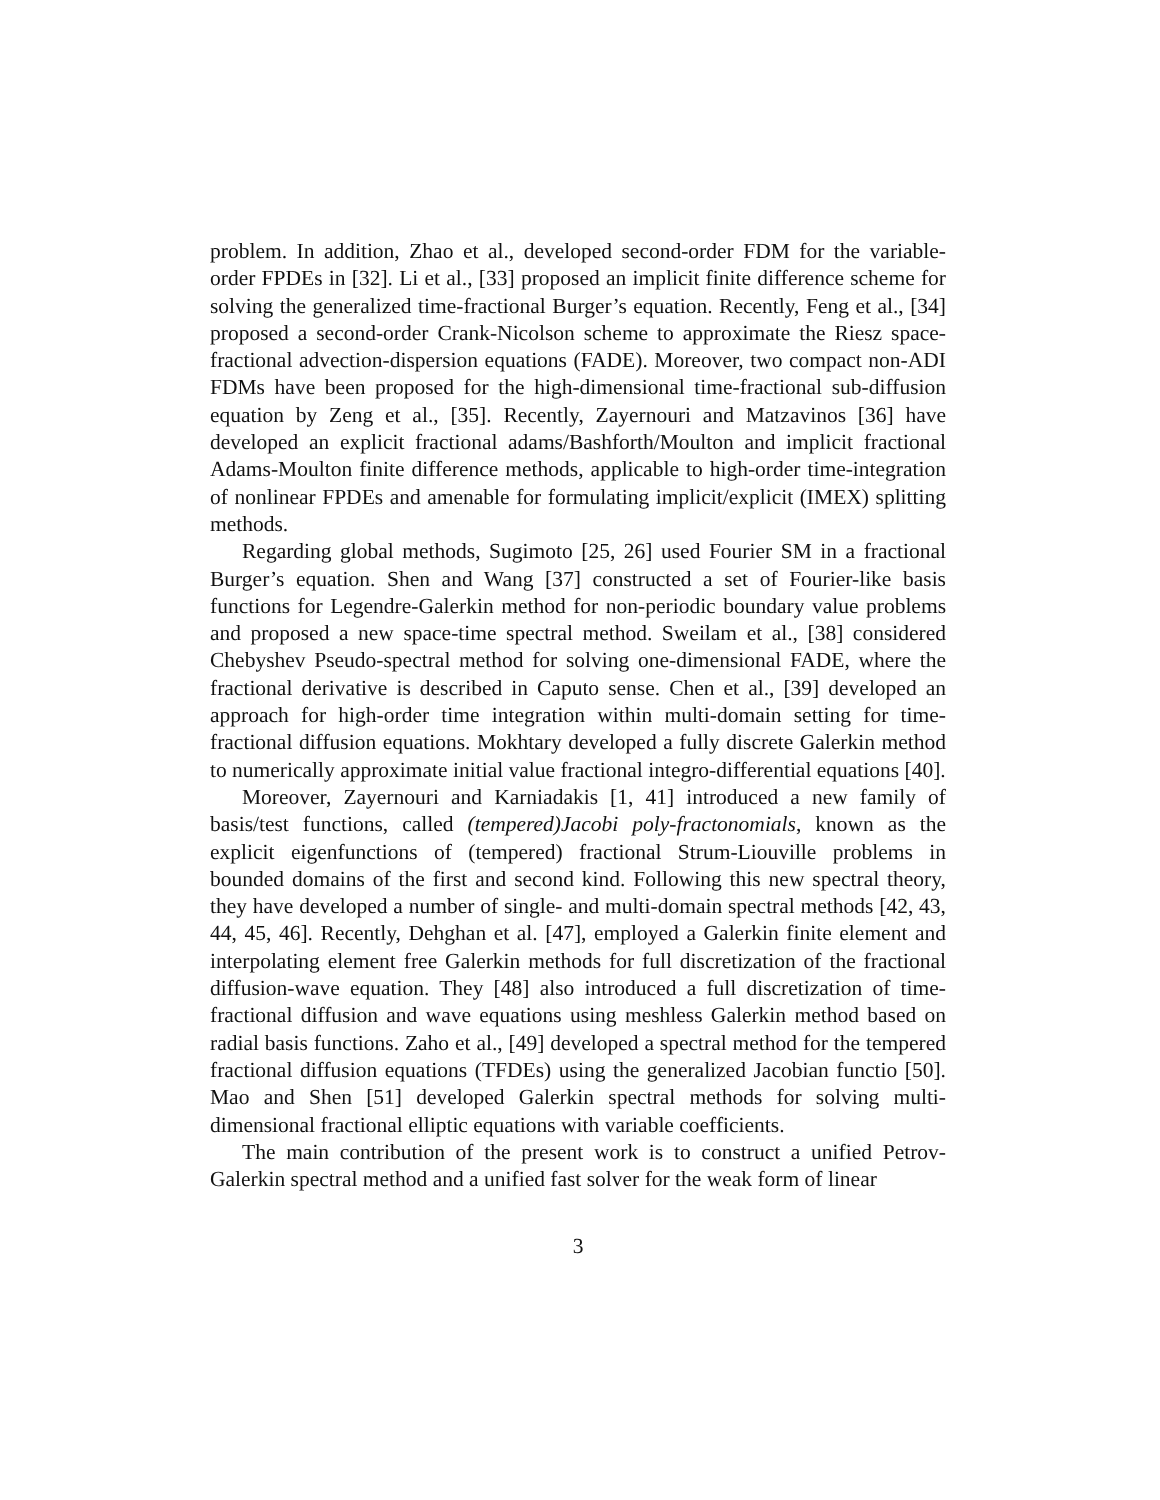problem. In addition, Zhao et al., developed second-order FDM for the variable-order FPDEs in [32]. Li et al., [33] proposed an implicit finite difference scheme for solving the generalized time-fractional Burger’s equation. Recently, Feng et al., [34] proposed a second-order Crank-Nicolson scheme to approximate the Riesz space-fractional advection-dispersion equations (FADE). Moreover, two compact non-ADI FDMs have been proposed for the high-dimensional time-fractional sub-diffusion equation by Zeng et al., [35]. Recently, Zayernouri and Matzavinos [36] have developed an explicit fractional adams/Bashforth/Moulton and implicit fractional Adams-Moulton finite difference methods, applicable to high-order time-integration of nonlinear FPDEs and amenable for formulating implicit/explicit (IMEX) splitting methods.
Regarding global methods, Sugimoto [25, 26] used Fourier SM in a fractional Burger’s equation. Shen and Wang [37] constructed a set of Fourier-like basis functions for Legendre-Galerkin method for non-periodic boundary value problems and proposed a new space-time spectral method. Sweilam et al., [38] considered Chebyshev Pseudo-spectral method for solving one-dimensional FADE, where the fractional derivative is described in Caputo sense. Chen et al., [39] developed an approach for high-order time integration within multi-domain setting for time-fractional diffusion equations. Mokhtary developed a fully discrete Galerkin method to numerically approximate initial value fractional integro-differential equations [40].
Moreover, Zayernouri and Karniadakis [1, 41] introduced a new family of basis/test functions, called (tempered)Jacobi poly-fractonomials, known as the explicit eigenfunctions of (tempered) fractional Strum-Liouville problems in bounded domains of the first and second kind. Following this new spectral theory, they have developed a number of single- and multi-domain spectral methods [42, 43, 44, 45, 46]. Recently, Dehghan et al. [47], employed a Galerkin finite element and interpolating element free Galerkin methods for full discretization of the fractional diffusion-wave equation. They [48] also introduced a full discretization of time-fractional diffusion and wave equations using meshless Galerkin method based on radial basis functions. Zaho et al., [49] developed a spectral method for the tempered fractional diffusion equations (TFDEs) using the generalized Jacobian functio [50]. Mao and Shen [51] developed Galerkin spectral methods for solving multi-dimensional fractional elliptic equations with variable coefficients.
The main contribution of the present work is to construct a unified Petrov-Galerkin spectral method and a unified fast solver for the weak form of linear
3